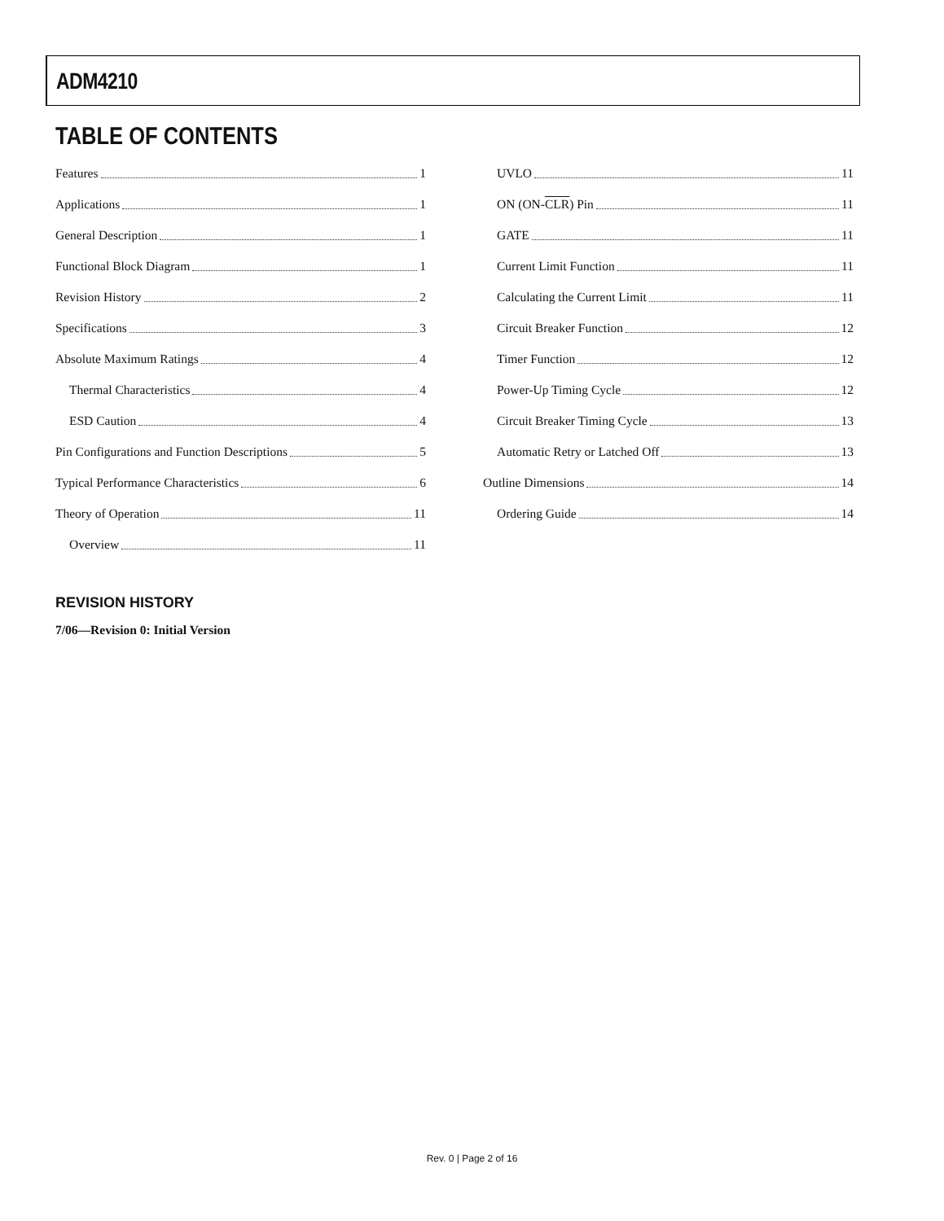ADM4210
TABLE OF CONTENTS
Features 1
Applications 1
General Description 1
Functional Block Diagram 1
Revision History 2
Specifications 3
Absolute Maximum Ratings 4
Thermal Characteristics 4
ESD Caution 4
Pin Configurations and Function Descriptions 5
Typical Performance Characteristics 6
Theory of Operation 11
Overview 11
UVLO 11
ON (ON-CLR) Pin 11
GATE 11
Current Limit Function 11
Calculating the Current Limit 11
Circuit Breaker Function 12
Timer Function 12
Power-Up Timing Cycle 12
Circuit Breaker Timing Cycle 13
Automatic Retry or Latched Off 13
Outline Dimensions 14
Ordering Guide 14
REVISION HISTORY
7/06—Revision 0: Initial Version
Rev. 0 | Page 2 of 16